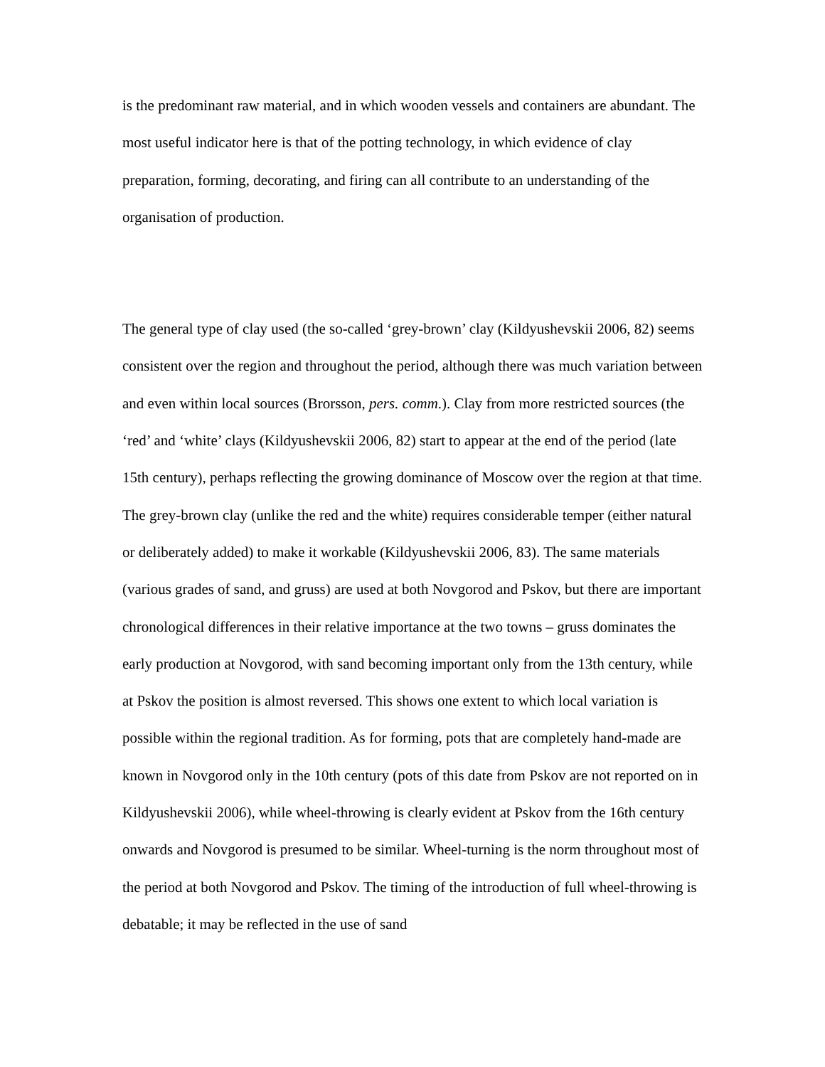is the predominant raw material, and in which wooden vessels and containers are abundant. The most useful indicator here is that of the potting technology, in which evidence of clay preparation, forming, decorating, and firing can all contribute to an understanding of the organisation of production.
The general type of clay used (the so-called ‘grey-brown’ clay (Kildyushevskii 2006, 82) seems consistent over the region and throughout the period, although there was much variation between and even within local sources (Brorsson, pers. comm.). Clay from more restricted sources (the ‘red’ and ‘white’ clays (Kildyushevskii 2006, 82) start to appear at the end of the period (late 15th century), perhaps reflecting the growing dominance of Moscow over the region at that time. The grey-brown clay (unlike the red and the white) requires considerable temper (either natural or deliberately added) to make it workable (Kildyushevskii 2006, 83). The same materials (various grades of sand, and gruss) are used at both Novgorod and Pskov, but there are important chronological differences in their relative importance at the two towns – gruss dominates the early production at Novgorod, with sand becoming important only from the 13th century, while at Pskov the position is almost reversed. This shows one extent to which local variation is possible within the regional tradition. As for forming, pots that are completely hand-made are known in Novgorod only in the 10th century (pots of this date from Pskov are not reported on in Kildyushevskii 2006), while wheel-throwing is clearly evident at Pskov from the 16th century onwards and Novgorod is presumed to be similar. Wheel-turning is the norm throughout most of the period at both Novgorod and Pskov. The timing of the introduction of full wheel-throwing is debatable; it may be reflected in the use of sand